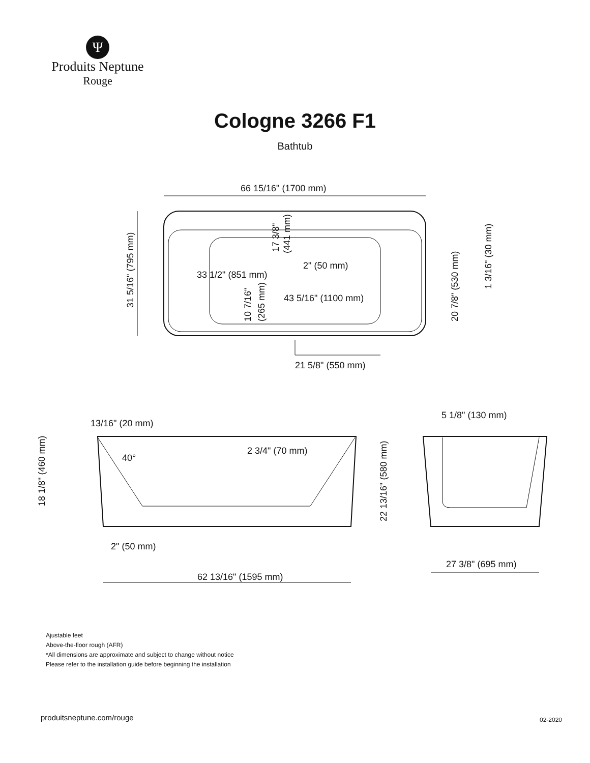Ψ
Produits Neptune
Rouge
Cologne 3266 F1
Bathtub
66 15/16" (1700 mm)
33 1/2" (851 mm)
2" (50 mm)
43 5/16" (1100 mm)
21 5/8" (550 mm)
13/16" (20 mm)
2 3/4" (70 mm)
40°
2" (50 mm)
62 13/16" (1595 mm)
5 1/8" (130 mm)
27 3/8" (695 mm)
31 5/16" (795 mm)
17 3/8"
(441 mm)
10 7/16"
(265 mm)
20 7/8" (530 mm)
1 3/16" (30 mm)
18 1/8" (460 mm)
22 13/16" (580 mm)
Ajustable feet
Above-the-floor rough (AFR)
*All dimensions are approximate and subject to change without notice
Please refer to the installation guide before beginning the installation
produitsneptune.com/rouge 02-2020